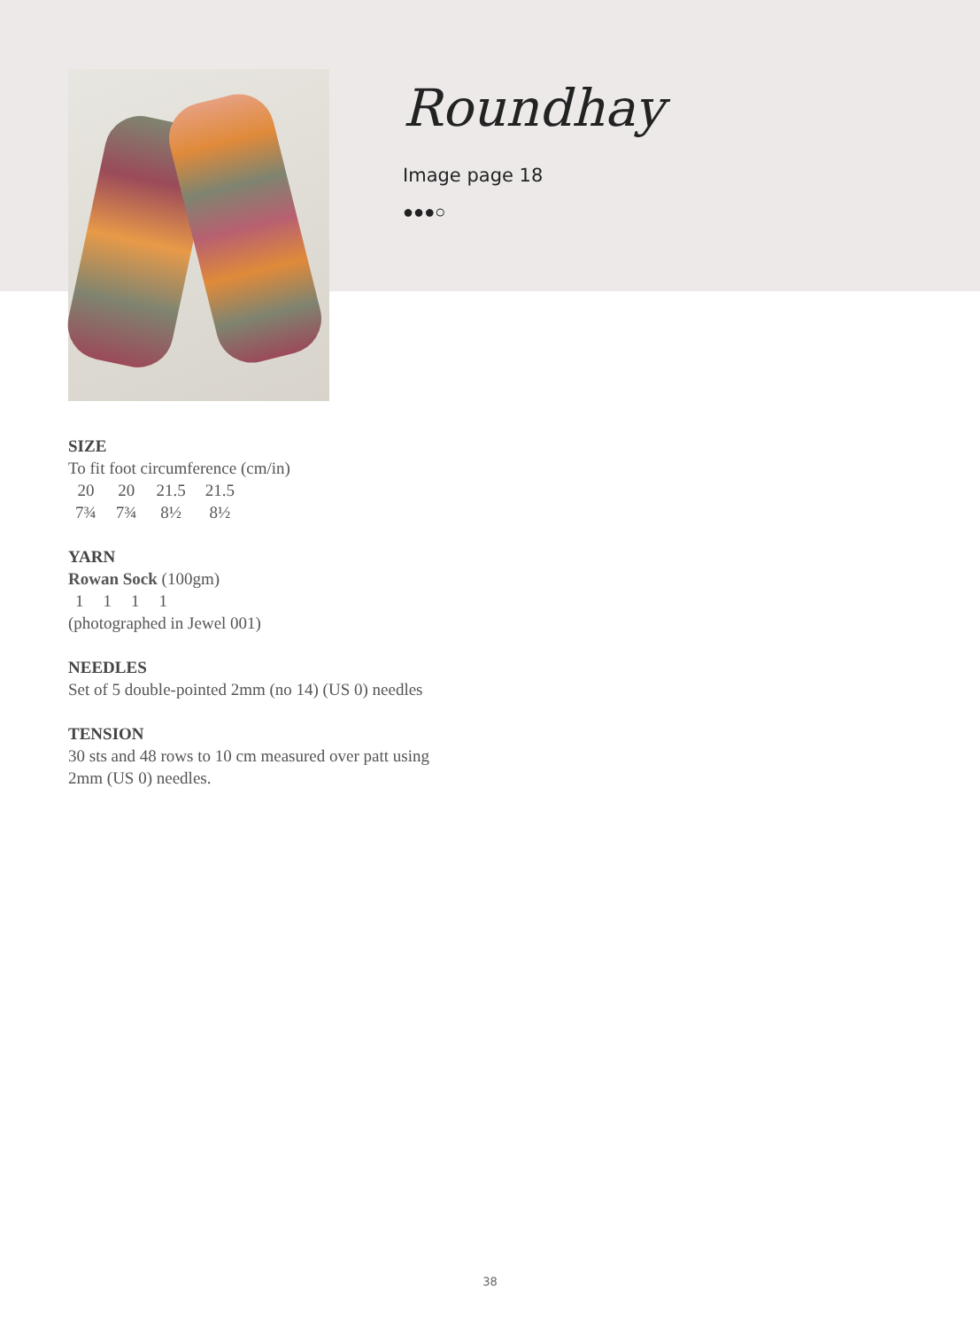Roundhay
Image page 18
●●●○
SIZE
To fit foot circumference (cm/in)
| 20 | 20 | 21.5 | 21.5 |
| 7¾ | 7¾ | 8½ | 8½ |
YARN
Rowan Sock (100gm)
| 1 | 1 | 1 | 1 |
(photographed in Jewel 001)
NEEDLES
Set of 5 double-pointed 2mm (no 14) (US 0) needles
TENSION
30 sts and 48 rows to 10 cm measured over patt using
2mm (US 0) needles.
38